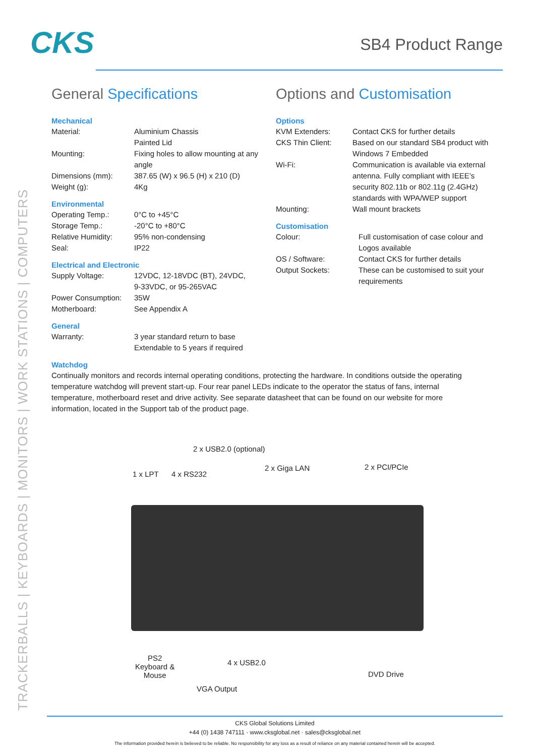TRACKERBALLS | KEYBOARDS | MONITORS | WORK STATIONS | COMPUTERS
CKS SB4 Product Range
General Specifications
Mechanical
| Material: | Aluminium Chassis Painted Lid |
| Mounting: | Fixing holes to allow mounting at any angle |
| Dimensions (mm): | 387.65 (W) x 96.5 (H) x 210 (D) |
| Weight (g): | 4Kg |
Environmental
| Operating Temp.: | 0°C to +45°C |
| Storage Temp.: | -20°C to +80°C |
| Relative Humidity: | 95% non-condensing |
| Seal: | IP22 |
Electrical and Electronic
| Supply Voltage: | 12VDC, 12-18VDC (BT), 24VDC, 9-33VDC, or 95-265VAC |
| Power Consumption: | 35W |
| Motherboard: | See Appendix A |
General
| Warranty: | 3 year standard return to base Extendable to 5 years if required |
Options and Customisation
Options
| KVM Extenders: | Contact CKS for further details |
| CKS Thin Client: | Based on our standard SB4 product with Windows 7 Embedded |
| Wi-Fi: | Communication is available via external antenna. Fully compliant with IEEE’s security 802.11b or 802.11g (2.4GHz) standards with WPA/WEP support |
| Mounting: | Wall mount brackets |
Customisation
| Colour: | Full customisation of case colour and Logos available |
| OS / Software: | Contact CKS for further details |
| Output Sockets: | These can be customised to suit your requirements |
Watchdog
Continually monitors and records internal operating conditions, protecting the hardware. In conditions outside the operating temperature watchdog will prevent start-up. Four rear panel LEDs indicate to the operator the status of fans, internal temperature, motherboard reset and drive activity. See separate datasheet that can be found on our website for more information, located in the Support tab of the product page.
2 x USB2.0 (optional)
1 x LPT 4 x RS232
2 x Giga LAN 2 x PCI/PCIe
PS2
Keyboard &
Mouse
4 x USB2.0
VGA Output
DVD Drive
CKS Global Solutions Limited
+44 (0) 1438 747111 · www.cksglobal.net · sales@cksglobal.net
The information provided herein is believed to be reliable. No responsibility for any loss as a result of reliance on any material contained herein will be accepted.